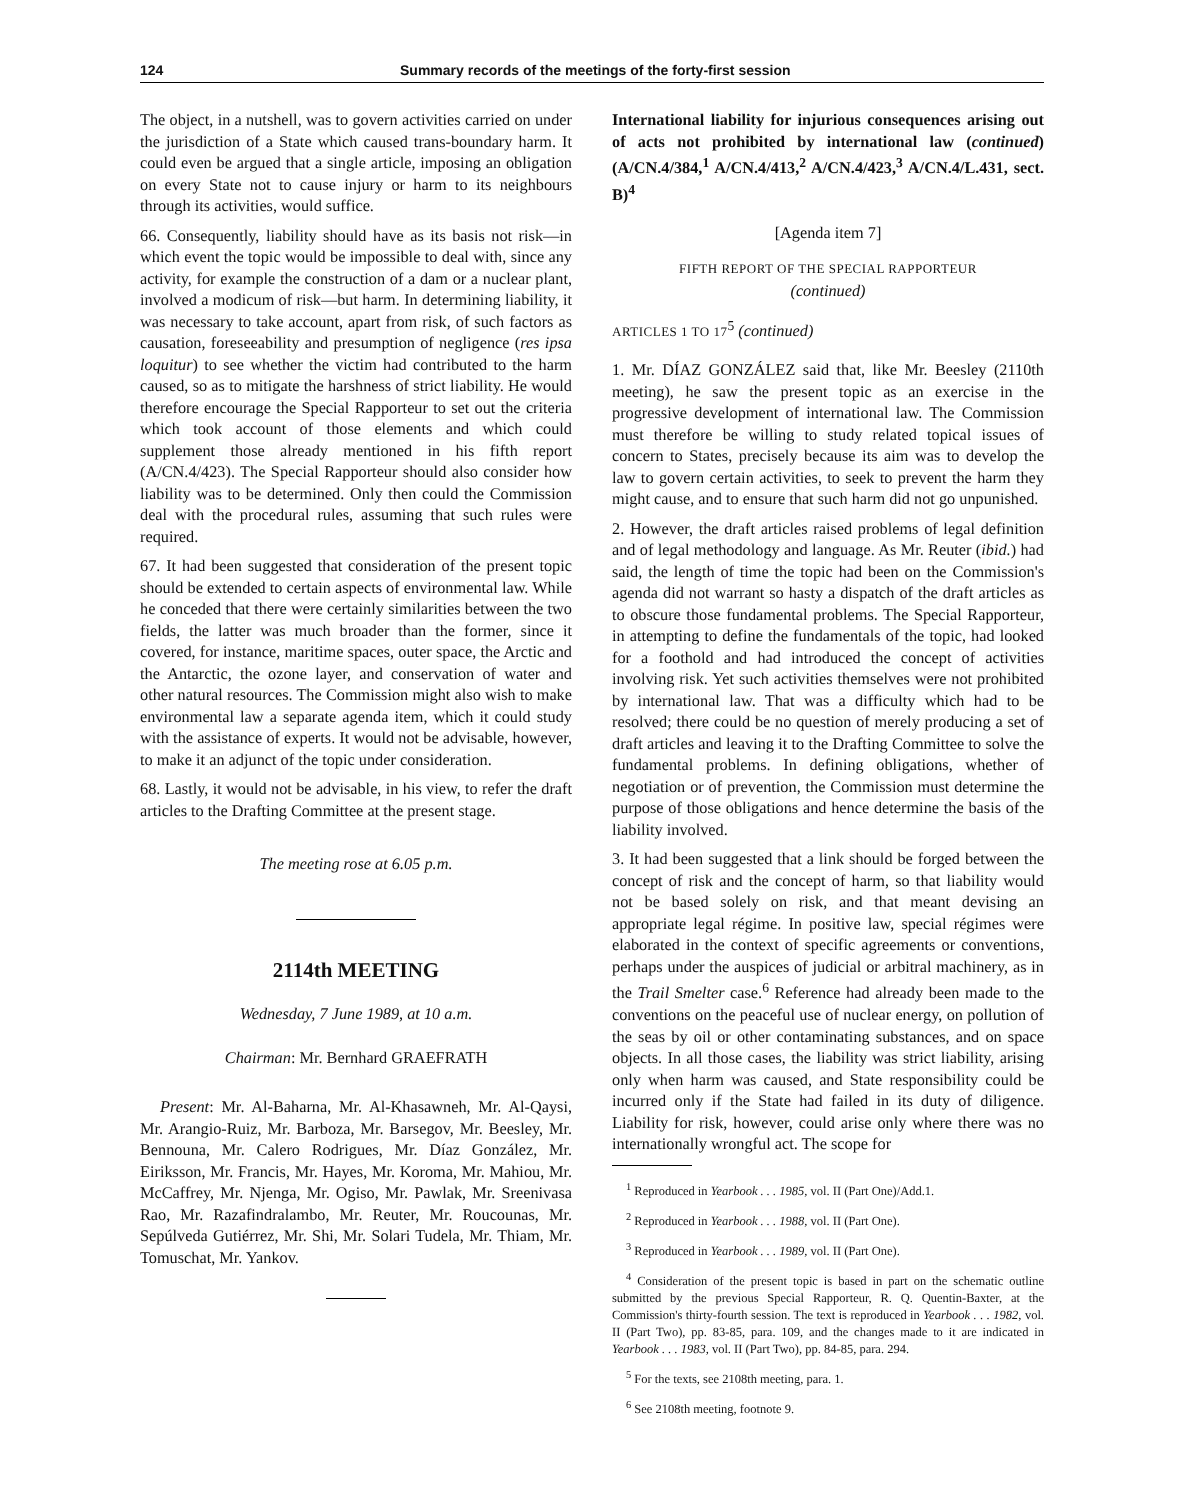124 Summary records of the meetings of the forty-first session
The object, in a nutshell, was to govern activities carried on under the jurisdiction of a State which caused trans-boundary harm. It could even be argued that a single article, imposing an obligation on every State not to cause injury or harm to its neighbours through its activities, would suffice.
66. Consequently, liability should have as its basis not risk—in which event the topic would be impossible to deal with, since any activity, for example the construction of a dam or a nuclear plant, involved a modicum of risk—but harm. In determining liability, it was necessary to take account, apart from risk, of such factors as causation, foreseeability and presumption of negligence (res ipsa loquitur) to see whether the victim had contributed to the harm caused, so as to mitigate the harshness of strict liability. He would therefore encourage the Special Rapporteur to set out the criteria which took account of those elements and which could supplement those already mentioned in his fifth report (A/CN.4/423). The Special Rapporteur should also consider how liability was to be determined. Only then could the Commission deal with the procedural rules, assuming that such rules were required.
67. It had been suggested that consideration of the present topic should be extended to certain aspects of environmental law. While he conceded that there were certainly similarities between the two fields, the latter was much broader than the former, since it covered, for instance, maritime spaces, outer space, the Arctic and the Antarctic, the ozone layer, and conservation of water and other natural resources. The Commission might also wish to make environmental law a separate agenda item, which it could study with the assistance of experts. It would not be advisable, however, to make it an adjunct of the topic under consideration.
68. Lastly, it would not be advisable, in his view, to refer the draft articles to the Drafting Committee at the present stage.
The meeting rose at 6.05 p.m.
2114th MEETING
Wednesday, 7 June 1989, at 10 a.m.
Chairman: Mr. Bernhard GRAEFRATH
Present: Mr. Al-Baharna, Mr. Al-Khasawneh, Mr. Al-Qaysi, Mr. Arangio-Ruiz, Mr. Barboza, Mr. Barsegov, Mr. Beesley, Mr. Bennouna, Mr. Calero Rodrigues, Mr. Díaz González, Mr. Eiriksson, Mr. Francis, Mr. Hayes, Mr. Koroma, Mr. Mahiou, Mr. McCaffrey, Mr. Njenga, Mr. Ogiso, Mr. Pawlak, Mr. Sreenivasa Rao, Mr. Razafindralambo, Mr. Reuter, Mr. Roucounas, Mr. Sepúlveda Gutiérrez, Mr. Shi, Mr. Solari Tudela, Mr. Thiam, Mr. Tomuschat, Mr. Yankov.
International liability for injurious consequences arising out of acts not prohibited by international law (continued) (A/CN.4/384,<sup>1</sup> A/CN.4/413,<sup>2</sup> A/CN.4/423,<sup>3</sup> A/CN.4/L.431, sect. B)<sup>4</sup>
[Agenda item 7]
FIFTH REPORT OF THE SPECIAL RAPPORTEUR
(continued)
ARTICLES 1 TO 17<sup>5</sup> (continued)
1. Mr. DÍAZ GONZÁLEZ said that, like Mr. Beesley (2110th meeting), he saw the present topic as an exercise in the progressive development of international law. The Commission must therefore be willing to study related topical issues of concern to States, precisely because its aim was to develop the law to govern certain activities, to seek to prevent the harm they might cause, and to ensure that such harm did not go unpunished.
2. However, the draft articles raised problems of legal definition and of legal methodology and language. As Mr. Reuter (ibid.) had said, the length of time the topic had been on the Commission's agenda did not warrant so hasty a dispatch of the draft articles as to obscure those fundamental problems. The Special Rapporteur, in attempting to define the fundamentals of the topic, had looked for a foothold and had introduced the concept of activities involving risk. Yet such activities themselves were not prohibited by international law. That was a difficulty which had to be resolved; there could be no question of merely producing a set of draft articles and leaving it to the Drafting Committee to solve the fundamental problems. In defining obligations, whether of negotiation or of prevention, the Commission must determine the purpose of those obligations and hence determine the basis of the liability involved.
3. It had been suggested that a link should be forged between the concept of risk and the concept of harm, so that liability would not be based solely on risk, and that meant devising an appropriate legal régime. In positive law, special régimes were elaborated in the context of specific agreements or conventions, perhaps under the auspices of judicial or arbitral machinery, as in the Trail Smelter case.<sup>6</sup> Reference had already been made to the conventions on the peaceful use of nuclear energy, on pollution of the seas by oil or other contaminating substances, and on space objects. In all those cases, the liability was strict liability, arising only when harm was caused, and State responsibility could be incurred only if the State had failed in its duty of diligence. Liability for risk, however, could arise only where there was no internationally wrongful act. The scope for
<sup>1</sup> Reproduced in Yearbook . . . 1985, vol. II (Part One)/Add.1.
<sup>2</sup> Reproduced in Yearbook . . . 1988, vol. II (Part One).
<sup>3</sup> Reproduced in Yearbook . . . 1989, vol. II (Part One).
<sup>4</sup> Consideration of the present topic is based in part on the schematic outline submitted by the previous Special Rapporteur, R. Q. Quentin-Baxter, at the Commission's thirty-fourth session. The text is reproduced in Yearbook . . . 1982, vol. II (Part Two), pp. 83-85, para. 109, and the changes made to it are indicated in Yearbook . . . 1983, vol. II (Part Two), pp. 84-85, para. 294.
<sup>5</sup> For the texts, see 2108th meeting, para. 1.
<sup>6</sup> See 2108th meeting, footnote 9.